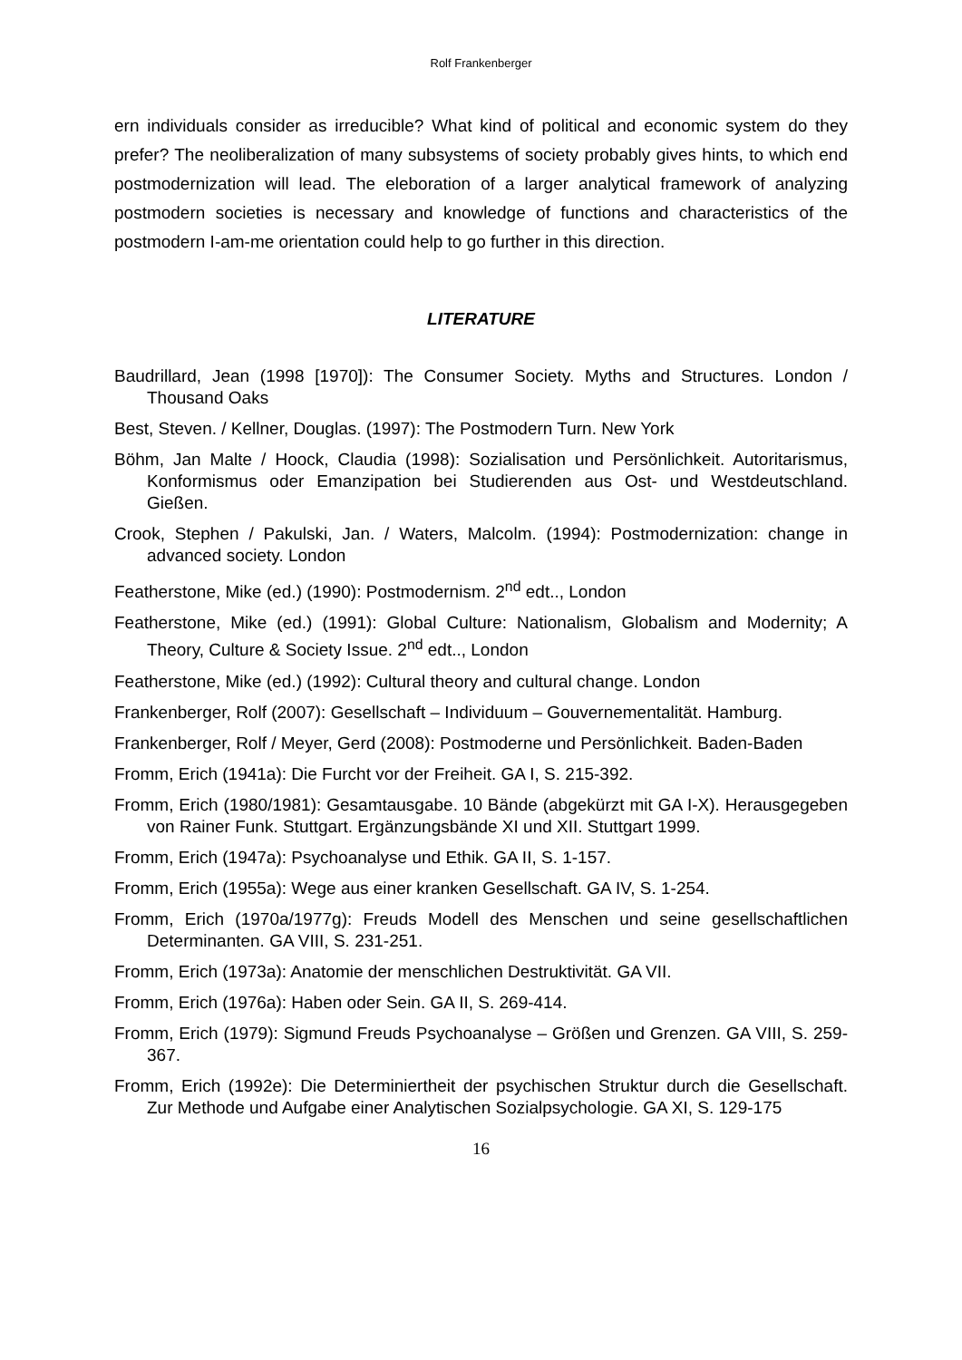Rolf Frankenberger
ern individuals consider as irreducible? What kind of political and economic system do they prefer? The neoliberalization of many subsystems of society probably gives hints, to which end postmodernization will lead. The eleboration of a larger analytical framework of analyzing postmodern societies is necessary and knowledge of functions and characteristics of the postmodern I-am-me orientation could help to go further in this direction.
LITERATURE
Baudrillard, Jean (1998 [1970]): The Consumer Society. Myths and Structures. London / Thousand Oaks
Best, Steven. / Kellner, Douglas. (1997): The Postmodern Turn. New York
Böhm, Jan Malte / Hoock, Claudia (1998): Sozialisation und Persönlichkeit. Autoritarismus, Konformismus oder Emanzipation bei Studierenden aus Ost- und Westdeutschland. Gießen.
Crook, Stephen / Pakulski, Jan. / Waters, Malcolm. (1994): Postmodernization: change in advanced society. London
Featherstone, Mike (ed.) (1990): Postmodernism. 2<sup>nd</sup> edt.., London
Featherstone, Mike (ed.) (1991): Global Culture: Nationalism, Globalism and Modernity; A Theory, Culture & Society Issue. 2<sup>nd</sup> edt.., London
Featherstone, Mike (ed.) (1992): Cultural theory and cultural change. London
Frankenberger, Rolf (2007): Gesellschaft – Individuum – Gouvernementalität. Hamburg.
Frankenberger, Rolf / Meyer, Gerd (2008): Postmoderne und Persönlichkeit. Baden-Baden
Fromm, Erich (1941a): Die Furcht vor der Freiheit. GA I, S. 215-392.
Fromm, Erich (1980/1981): Gesamtausgabe. 10 Bände (abgekürzt mit GA I-X). Herausgegeben von Rainer Funk. Stuttgart. Ergänzungsbände XI und XII. Stuttgart 1999.
Fromm, Erich (1947a): Psychoanalyse und Ethik. GA II, S. 1-157.
Fromm, Erich (1955a): Wege aus einer kranken Gesellschaft. GA IV, S. 1-254.
Fromm, Erich (1970a/1977g): Freuds Modell des Menschen und seine gesellschaftlichen Determinanten. GA VIII, S. 231-251.
Fromm, Erich (1973a): Anatomie der menschlichen Destruktivität. GA VII.
Fromm, Erich (1976a): Haben oder Sein. GA II, S. 269-414.
Fromm, Erich (1979): Sigmund Freuds Psychoanalyse – Größen und Grenzen. GA VIII, S. 259-367.
Fromm, Erich (1992e): Die Determiniertheit der psychischen Struktur durch die Gesellschaft. Zur Methode und Aufgabe einer Analytischen Sozialpsychologie. GA XI, S. 129-175
16